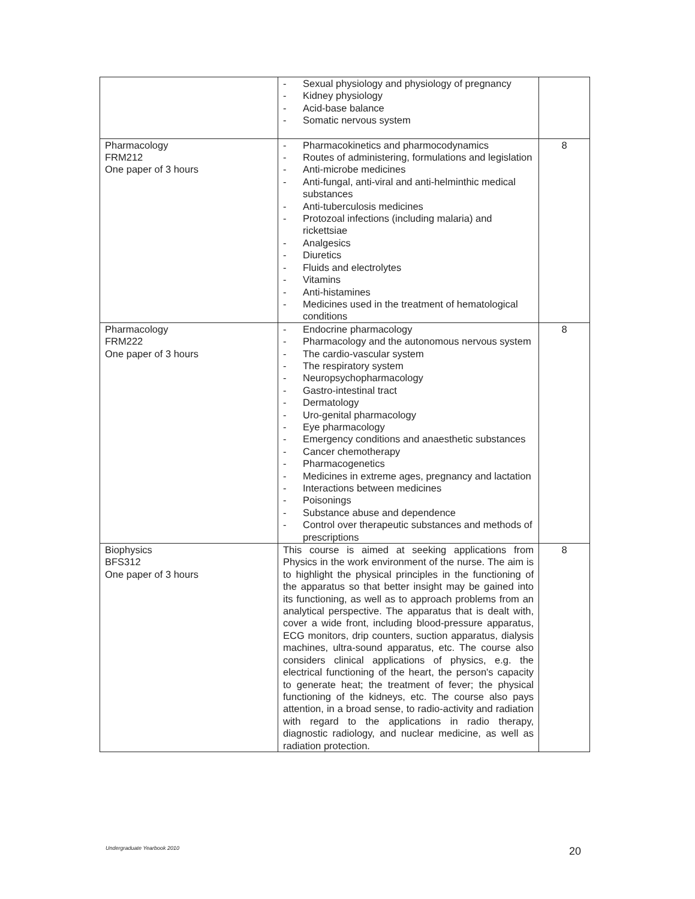| | - Sexual physiology and physiology of pregnancy - Kidney physiology - Acid-base balance - Somatic nervous system | |
| Pharmacology FRM212 One paper of 3 hours | - Pharmacokinetics and pharmocodynamics - Routes of administering, formulations and legislation - Anti-microbe medicines - Anti-fungal, anti-viral and anti-helminthic medical substances - Anti-tuberculosis medicines - Protozoal infections (including malaria) and rickettsiae - Analgesics - Diuretics - Fluids and electrolytes - Vitamins - Anti-histamines - Medicines used in the treatment of hematological conditions | 8 |
| Pharmacology FRM222 One paper of 3 hours | - Endocrine pharmacology - Pharmacology and the autonomous nervous system - The cardio-vascular system - The respiratory system - Neuropsychopharmacology - Gastro-intestinal tract - Dermatology - Uro-genital pharmacology - Eye pharmacology - Emergency conditions and anaesthetic substances - Cancer chemotherapy - Pharmacogenetics - Medicines in extreme ages, pregnancy and lactation - Interactions between medicines - Poisonings - Substance abuse and dependence - Control over therapeutic substances and methods of prescriptions | 8 |
| Biophysics BFS312 One paper of 3 hours | This course is aimed at seeking applications from Physics in the work environment of the nurse. The aim is to highlight the physical principles in the functioning of the apparatus so that better insight may be gained into its functioning, as well as to approach problems from an analytical perspective. The apparatus that is dealt with, cover a wide front, including blood-pressure apparatus, ECG monitors, drip counters, suction apparatus, dialysis machines, ultra-sound apparatus, etc. The course also considers clinical applications of physics, e.g. the electrical functioning of the heart, the person's capacity to generate heat; the treatment of fever; the physical functioning of the kidneys, etc. The course also pays attention, in a broad sense, to radio-activity and radiation with regard to the applications in radio therapy, diagnostic radiology, and nuclear medicine, as well as radiation protection. | 8 |
Undergraduate Yearbook 2010 20